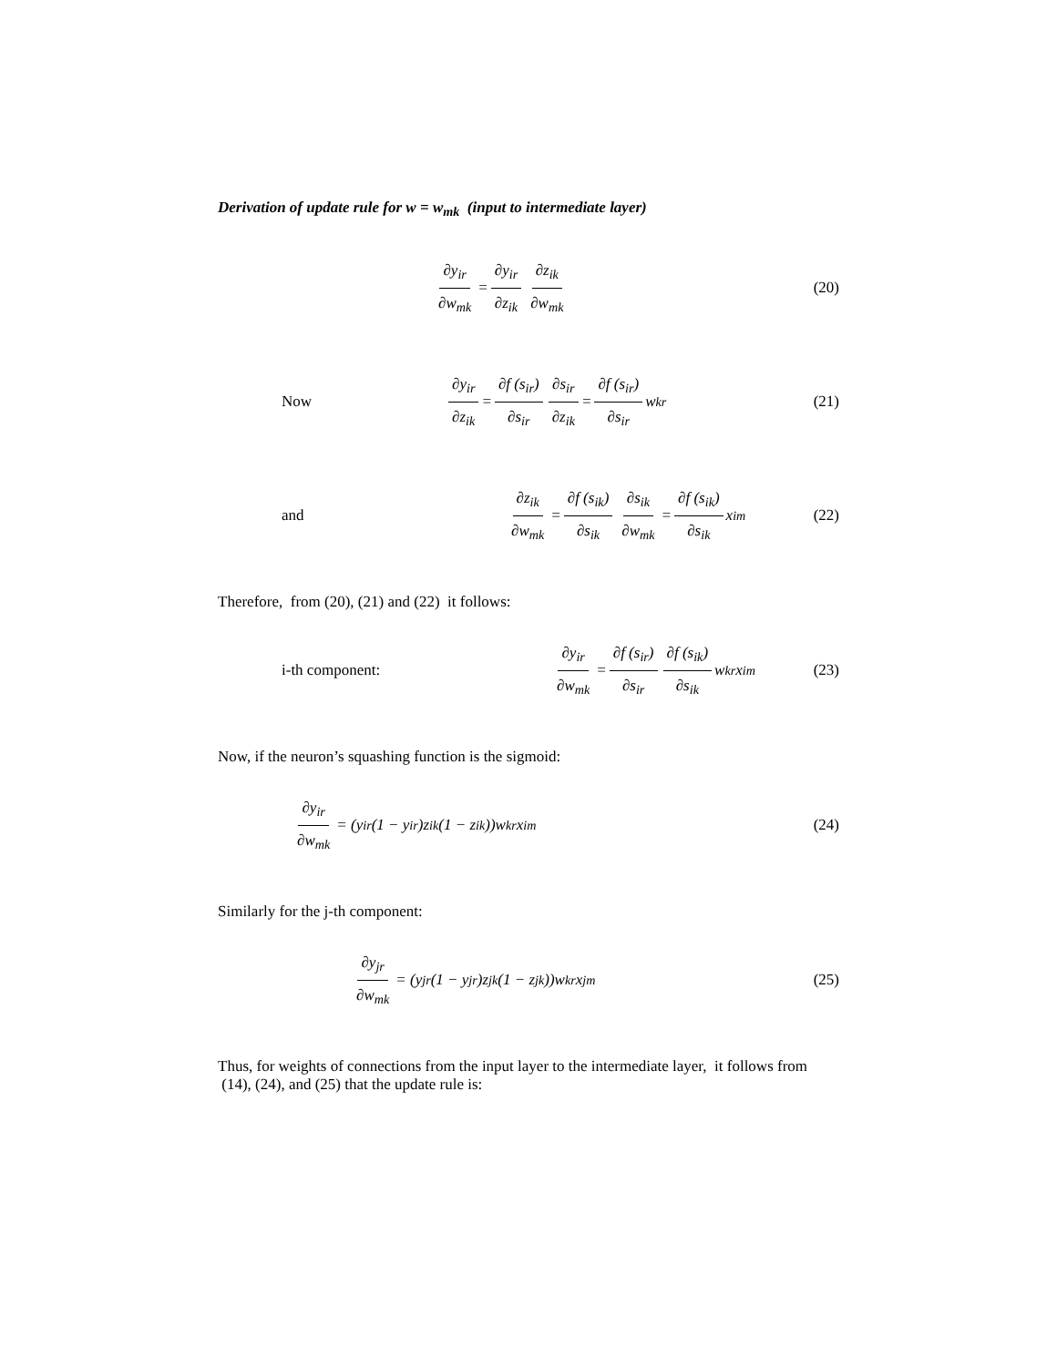Derivation of update rule for w = w<sub>mk</sub> (input to intermediate layer)
∂y<sub>ir</sub> ∂w<sub>mk</sub> = ∂y<sub>ir</sub> ∂z<sub>ik</sub> ∂z<sub>ik</sub> ∂w<sub>mk</sub>
(20)
Now
∂y<sub>ir</sub> ∂z<sub>ik</sub> = ∂f (s<sub>ir</sub>) ∂s<sub>ir</sub> ∂s<sub>ir</sub> ∂z<sub>ik</sub> = ∂f (s<sub>ir</sub>) ∂s<sub>ir</sub> w<sub>kr</sub>
(21)
and
∂z<sub>ik</sub> ∂w<sub>mk</sub> = ∂f (s<sub>ik</sub>) ∂s<sub>ik</sub> ∂s<sub>ik</sub> ∂w<sub>mk</sub> = ∂f (s<sub>ik</sub>) ∂s<sub>ik</sub> x<sub>im</sub>
(22)
Therefore, from (20), (21) and (22) it follows:
i-th component:
∂y<sub>ir</sub> ∂w<sub>mk</sub> = ∂f (s<sub>ir</sub>) ∂s<sub>ir</sub> ∂f (s<sub>ik</sub>) ∂s<sub>ik</sub> w<sub>kr</sub> x<sub>im</sub>
(23)
Now, if the neuron’s squashing function is the sigmoid:
∂y<sub>ir</sub> ∂w<sub>mk</sub> = (y<sub>ir</sub> (1 − y<sub>ir</sub>)z<sub>ik</sub> (1 − z<sub>ik</sub>))w<sub>kr</sub> x<sub>im</sub>
(24)
Similarly for the j-th component:
∂y<sub>jr</sub> ∂w<sub>mk</sub> = (y<sub>jr</sub> (1 − y<sub>jr</sub>)z<sub>jk</sub> (1 − z<sub>jk</sub>))w<sub>kr</sub> x<sub>jm</sub>
(25)
Thus, for weights of connections from the input layer to the intermediate layer, it follows from (14), (24), and (25) that the update rule is: